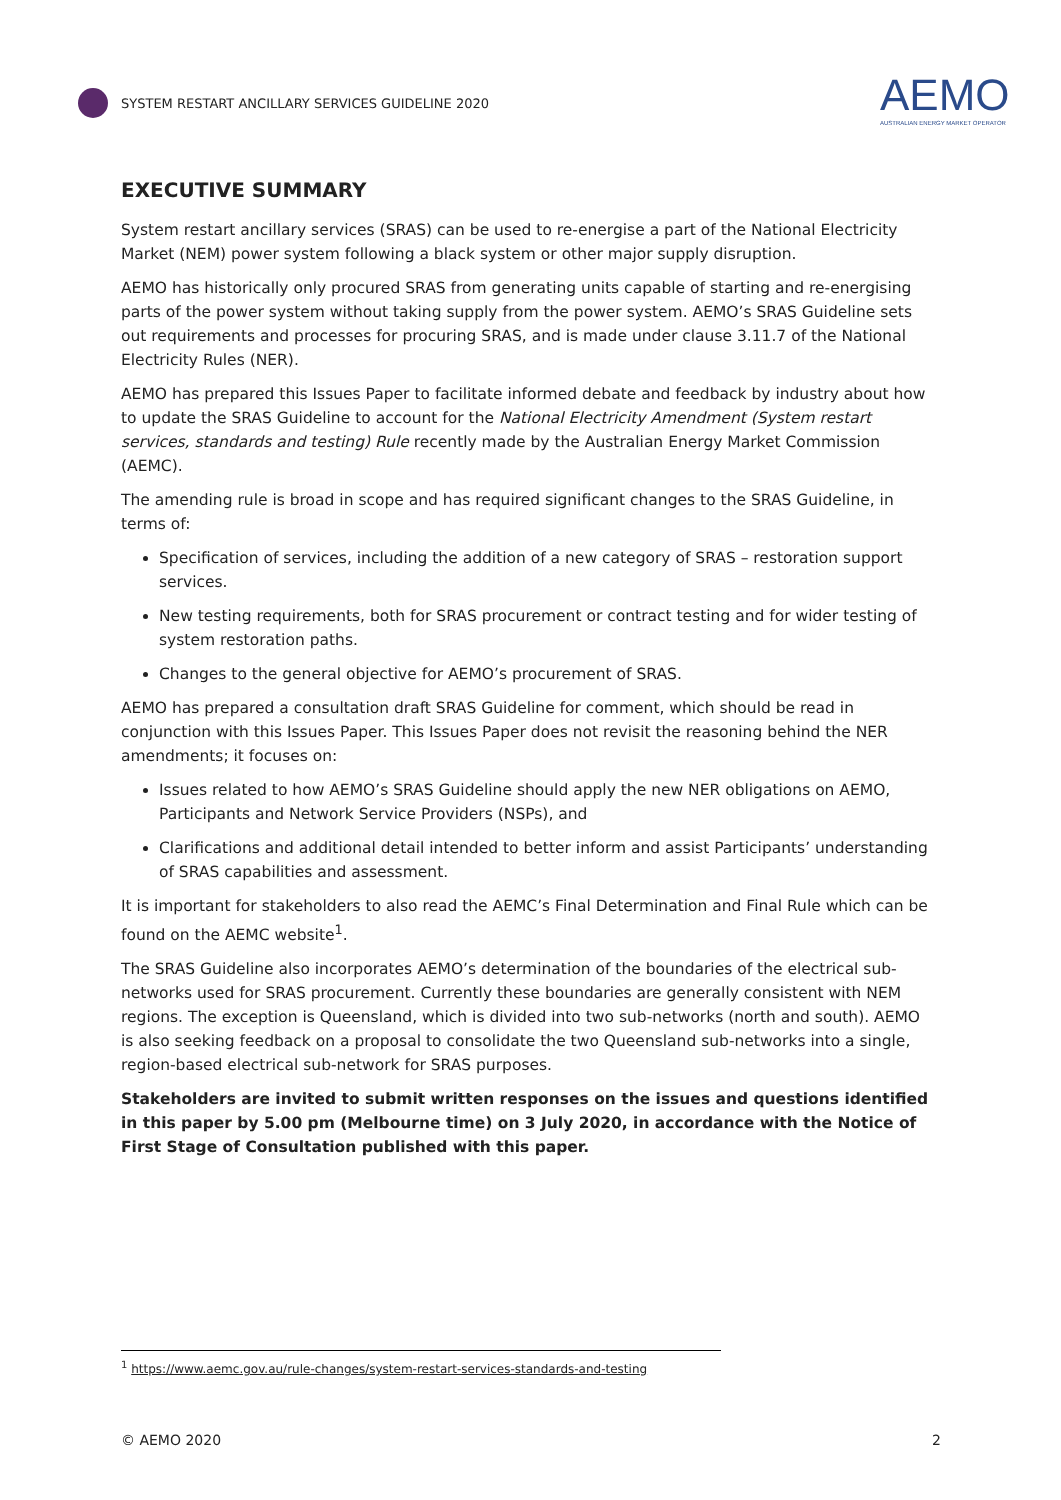SYSTEM RESTART ANCILLARY SERVICES GUIDELINE 2020
AEMO
AUSTRALIAN ENERGY MARKET OPERATOR
EXECUTIVE SUMMARY
System restart ancillary services (SRAS) can be used to re-energise a part of the National Electricity Market (NEM) power system following a black system or other major supply disruption.
AEMO has historically only procured SRAS from generating units capable of starting and re-energising parts of the power system without taking supply from the power system. AEMO’s SRAS Guideline sets out requirements and processes for procuring SRAS, and is made under clause 3.11.7 of the National Electricity Rules (NER).
AEMO has prepared this Issues Paper to facilitate informed debate and feedback by industry about how to update the SRAS Guideline to account for the National Electricity Amendment (System restart services, standards and testing) Rule recently made by the Australian Energy Market Commission (AEMC).
The amending rule is broad in scope and has required significant changes to the SRAS Guideline, in terms of:
Specification of services, including the addition of a new category of SRAS – restoration support services.
New testing requirements, both for SRAS procurement or contract testing and for wider testing of system restoration paths.
Changes to the general objective for AEMO’s procurement of SRAS.
AEMO has prepared a consultation draft SRAS Guideline for comment, which should be read in conjunction with this Issues Paper. This Issues Paper does not revisit the reasoning behind the NER amendments; it focuses on:
Issues related to how AEMO’s SRAS Guideline should apply the new NER obligations on AEMO, Participants and Network Service Providers (NSPs), and
Clarifications and additional detail intended to better inform and assist Participants’ understanding of SRAS capabilities and assessment.
It is important for stakeholders to also read the AEMC’s Final Determination and Final Rule which can be found on the AEMC website<sup>1</sup>.
The SRAS Guideline also incorporates AEMO’s determination of the boundaries of the electrical sub-networks used for SRAS procurement. Currently these boundaries are generally consistent with NEM regions. The exception is Queensland, which is divided into two sub-networks (north and south). AEMO is also seeking feedback on a proposal to consolidate the two Queensland sub-networks into a single, region-based electrical sub-network for SRAS purposes.
Stakeholders are invited to submit written responses on the issues and questions identified in this paper by 5.00 pm (Melbourne time) on 3 July 2020, in accordance with the Notice of First Stage of Consultation published with this paper.
<sup>1</sup> https://www.aemc.gov.au/rule-changes/system-restart-services-standards-and-testing
© AEMO 2020 2